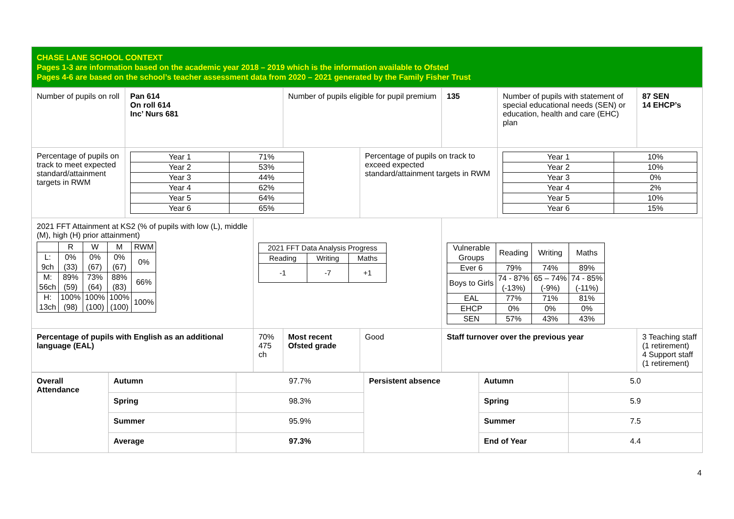CHASE LANE SCHOOL CONTEXT
Pages 1-3 are information based on the academic year 2018 – 2019 which is the information available to Ofsted
Pages 4-6 are based on the school’s teacher assessment data from 2020 – 2021 generated by the Family Fisher Trust
| Number of pupils on roll | Pan 614 On roll 614 Inc’ Nurs 681 | | Number of pupils eligible for pupil premium | | 135 | Number of pupils with statement of special educational needs (SEN) or education, health and care (EHC) plan | 87 SEN 14 EHCP’s |
| Percentage of pupils on track to meet expected standard/attainment targets in RWM | / Year 1 / 71% / / Year 2 / 53% / / Year 3 / 44% / / Year 4 / 62% / / Year 5 / 64% / / Year 6 / 65% / | | | Percentage of pupils on track to exceed expected standard/attainment targets in RWM | | / Year 1 / 10% / / Year 2 / 10% / / Year 3 / 0% / / Year 4 / 2% / / Year 5 / 10% / / Year 6 / 15% / | |
| 2021 FFT Attainment at KS2 (% of pupils with low (L), middle (M), high (H) prior attainment) / / R / W / M / RWM / / L: 9ch / 0% (33) / 0% (67) / 0% (67) / 0% / / M: 56ch / 89% (59) / 73% (64) / 88% (83) / 66% / / H: 13ch / 100% (98) / 100% (100) / 100% (100) / 100% / | | / 2021 FFT Data Analysis Progress / / / / Reading / Writing / Maths / / -1 / -7 / +1 / | | | / Vulnerable Groups / Reading / Writing / Maths / / Ever 6 / 79% / 74% / 89% / / Boys to Girls / 74 - 87% (-13%) / 65 – 74% (-9%) / 74 - 85% (-11%) / / EAL / 77% / 71% / 81% / / EHCP / 0% / 0% / 0% / / SEN / 57% / 43% / 43% / | | |
| Percentage of pupils with English as an additional language (EAL) | | 70% 475 ch | Most recent Ofsted grade | Good | Staff turnover over the previous year | | 3 Teaching staff (1 retirement) 4 Support staff (1 retirement) |
| Overall Attendance | Autumn | 97.7% | Persistent absence | Autumn | 5.0 |
| | Spring | 98.3% | | Spring | 5.9 |
| | Summer | 95.9% | | Summer | 7.5 |
| | Average | 97.3% | | End of Year | 4.4 |
4